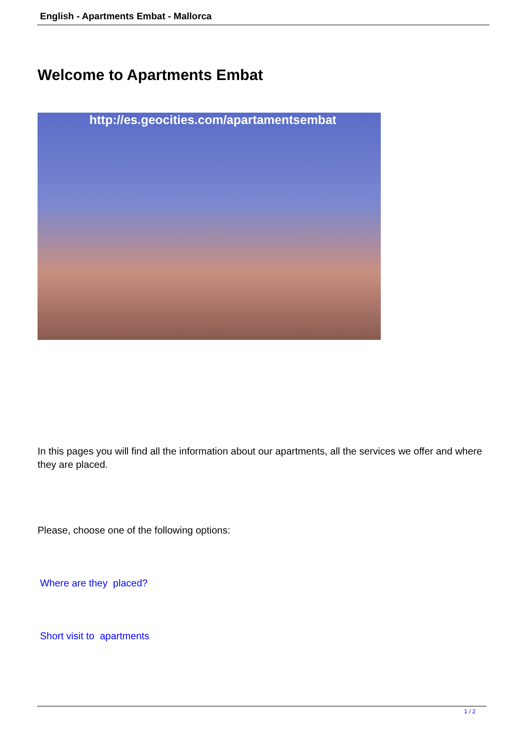English - Apartments Embat - Mallorca
Welcome to Apartments Embat
http://es.geocities.com/apartamentsembat
In this pages you will find all the information about our apartments, all the services we offer and where they are placed.
Please, choose one of the following options:
Where are they placed?
Short visit to apartments
1 / 2